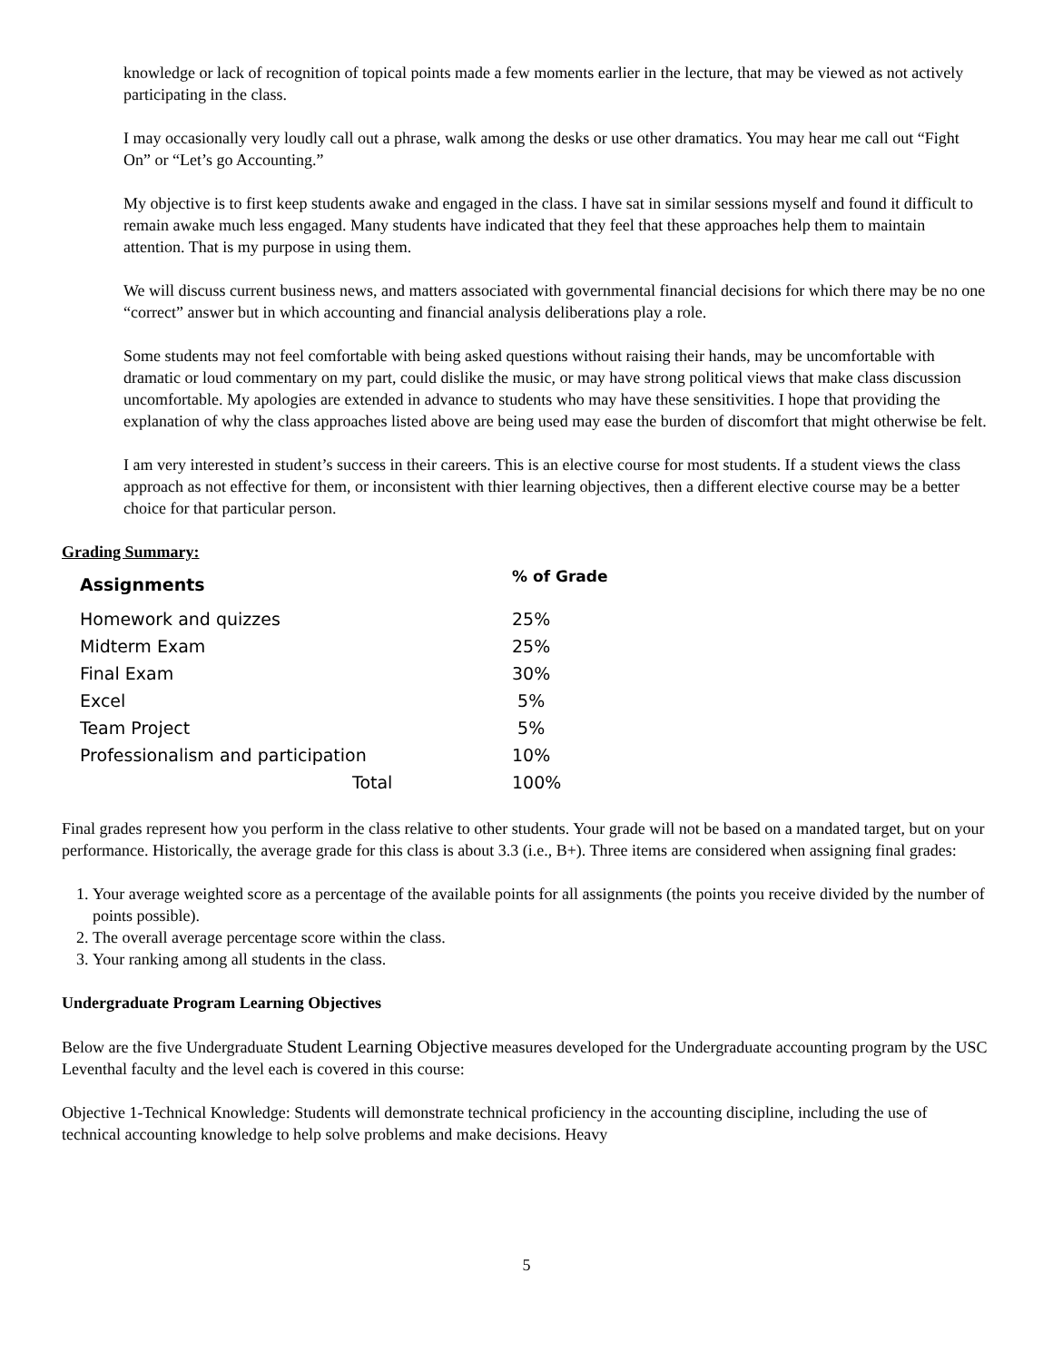knowledge or lack of recognition of topical points made a few moments earlier in the lecture, that may be viewed as not actively participating in the class.
I may occasionally very loudly call out a phrase, walk among the desks or use other dramatics. You may hear me call out “Fight On” or “Let’s go Accounting.”
My objective is to first keep students awake and engaged in the class. I have sat in similar sessions myself and found it difficult to remain awake much less engaged. Many students have indicated that they feel that these approaches help them to maintain attention. That is my purpose in using them.
We will discuss current business news, and matters associated with governmental financial decisions for which there may be no one “correct” answer but in which accounting and financial analysis deliberations play a role.
Some students may not feel comfortable with being asked questions without raising their hands, may be uncomfortable with dramatic or loud commentary on my part, could dislike the music, or may have strong political views that make class discussion uncomfortable. My apologies are extended in advance to students who may have these sensitivities. I hope that providing the explanation of why the class approaches listed above are being used may ease the burden of discomfort that might otherwise be felt.
I am very interested in student’s success in their careers. This is an elective course for most students. If a student views the class approach as not effective for them, or inconsistent with thier learning objectives, then a different elective course may be a better choice for that particular person.
Grading Summary:
| Assignments | % of Grade |
| --- | --- |
| Homework and quizzes | 25% |
| Midterm Exam | 25% |
| Final Exam | 30% |
| Excel | 5% |
| Team Project | 5% |
| Professionalism and participation | 10% |
| Total | 100% |
Final grades represent how you perform in the class relative to other students. Your grade will not be based on a mandated target, but on your performance. Historically, the average grade for this class is about 3.3 (i.e., B+). Three items are considered when assigning final grades:
1. Your average weighted score as a percentage of the available points for all assignments (the points you receive divided by the number of points possible).
2. The overall average percentage score within the class.
3. Your ranking among all students in the class.
Undergraduate Program Learning Objectives
Below are the five Undergraduate Student Learning Objective measures developed for the Undergraduate accounting program by the USC Leventhal faculty and the level each is covered in this course:
Objective 1-Technical Knowledge: Students will demonstrate technical proficiency in the accounting discipline, including the use of technical accounting knowledge to help solve problems and make decisions. Heavy
5